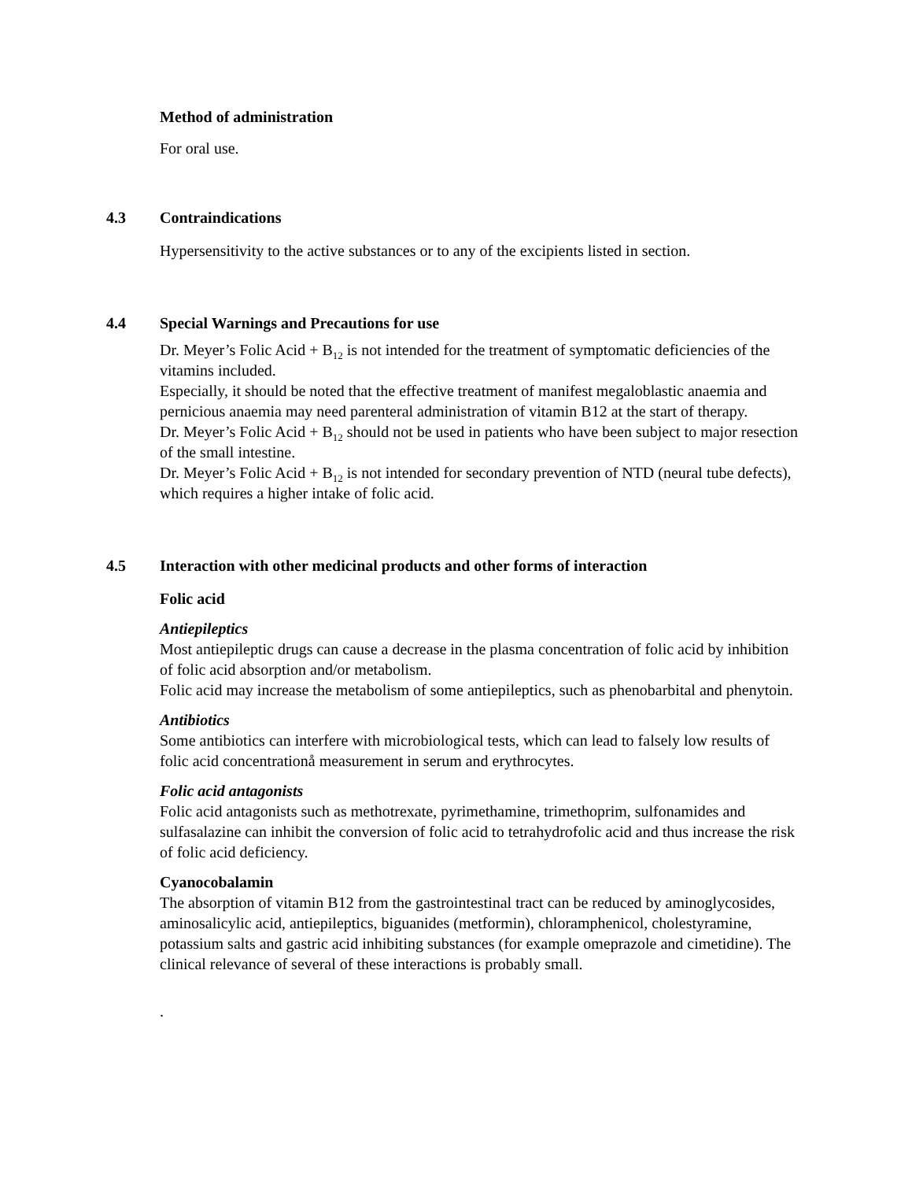Method of administration
For oral use.
4.3 Contraindications
Hypersensitivity to the active substances or to any of the excipients listed in section.
4.4 Special Warnings and Precautions for use
Dr. Meyer’s Folic Acid + B<sub>12</sub> is not intended for the treatment of symptomatic deficiencies of the vitamins included.
Especially, it should be noted that the effective treatment of manifest megaloblastic anaemia and pernicious anaemia may need parenteral administration of vitamin B12 at the start of therapy.
Dr. Meyer’s Folic Acid + B<sub>12</sub> should not be used in patients who have been subject to major resection of the small intestine.
Dr. Meyer’s Folic Acid + B<sub>12</sub> is not intended for secondary prevention of NTD (neural tube defects), which requires a higher intake of folic acid.
4.5 Interaction with other medicinal products and other forms of interaction
Folic acid
Antiepileptics
Most antiepileptic drugs can cause a decrease in the plasma concentration of folic acid by inhibition of folic acid absorption and/or metabolism.
Folic acid may increase the metabolism of some antiepileptics, such as phenobarbital and phenytoin.
Antibiotics
Some antibiotics can interfere with microbiological tests, which can lead to falsely low results of folic acid concentrationå measurement in serum and erythrocytes.
Folic acid antagonists
Folic acid antagonists such as methotrexate, pyrimethamine, trimethoprim, sulfonamides and sulfasalazine can inhibit the conversion of folic acid to tetrahydrofolic acid and thus increase the risk of folic acid deficiency.
Cyanocobalamin
The absorption of vitamin B12 from the gastrointestinal tract can be reduced by aminoglycosides, aminosalicylic acid, antiepileptics, biguanides (metformin), chloramphenicol, cholestyramine, potassium salts and gastric acid inhibiting substances (for example omeprazole and cimetidine). The clinical relevance of several of these interactions is probably small.
.